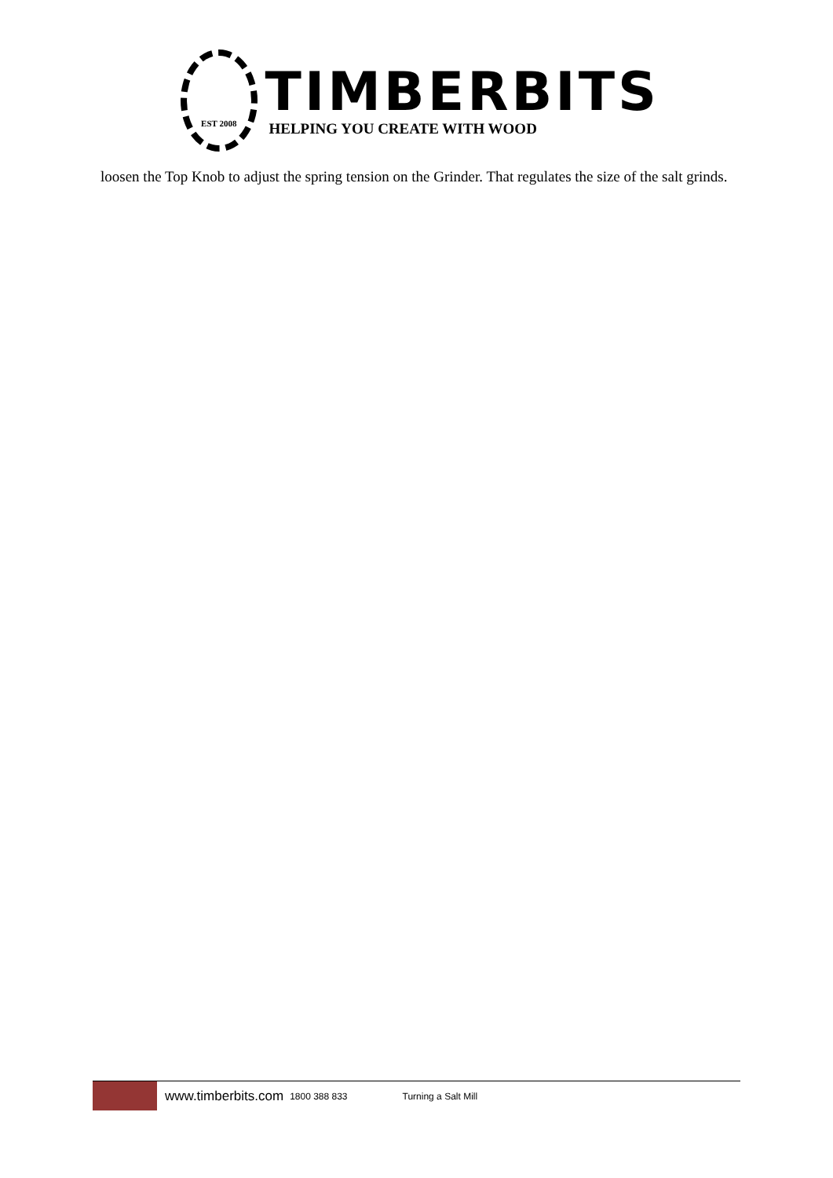EST 2008
TIMBERBITS
HELPING YOU CREATE WITH WOOD
loosen the Top Knob to adjust the spring tension on the Grinder. That regulates the size of the salt grinds.
www.timberbits.com 1800 388 833 Turning a Salt Mill